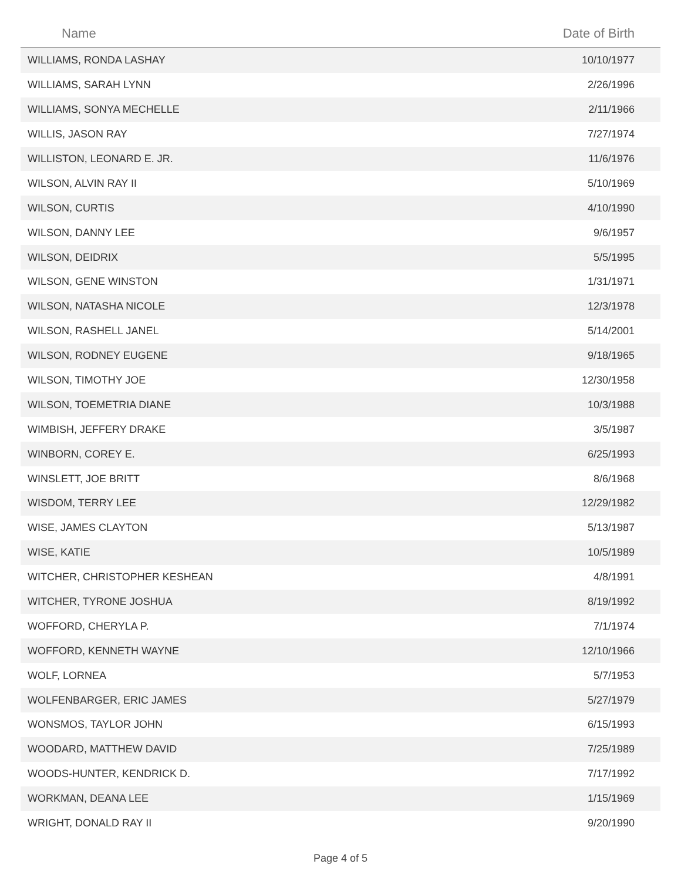| Name | Date of Birth |
| --- | --- |
| WILLIAMS, RONDA LASHAY | 10/10/1977 |
| WILLIAMS, SARAH LYNN | 2/26/1996 |
| WILLIAMS, SONYA MECHELLE | 2/11/1966 |
| WILLIS, JASON RAY | 7/27/1974 |
| WILLISTON, LEONARD E. JR. | 11/6/1976 |
| WILSON, ALVIN RAY II | 5/10/1969 |
| WILSON, CURTIS | 4/10/1990 |
| WILSON, DANNY LEE | 9/6/1957 |
| WILSON, DEIDRIX | 5/5/1995 |
| WILSON, GENE WINSTON | 1/31/1971 |
| WILSON, NATASHA NICOLE | 12/3/1978 |
| WILSON, RASHELL JANEL | 5/14/2001 |
| WILSON, RODNEY EUGENE | 9/18/1965 |
| WILSON, TIMOTHY JOE | 12/30/1958 |
| WILSON, TOEMETRIA DIANE | 10/3/1988 |
| WIMBISH, JEFFERY DRAKE | 3/5/1987 |
| WINBORN, COREY E. | 6/25/1993 |
| WINSLETT, JOE BRITT | 8/6/1968 |
| WISDOM, TERRY LEE | 12/29/1982 |
| WISE, JAMES CLAYTON | 5/13/1987 |
| WISE, KATIE | 10/5/1989 |
| WITCHER, CHRISTOPHER KESHEAN | 4/8/1991 |
| WITCHER, TYRONE JOSHUA | 8/19/1992 |
| WOFFORD, CHERYLA P. | 7/1/1974 |
| WOFFORD, KENNETH WAYNE | 12/10/1966 |
| WOLF, LORNEA | 5/7/1953 |
| WOLFENBARGER, ERIC JAMES | 5/27/1979 |
| WONSMOS, TAYLOR JOHN | 6/15/1993 |
| WOODARD, MATTHEW DAVID | 7/25/1989 |
| WOODS-HUNTER, KENDRICK D. | 7/17/1992 |
| WORKMAN, DEANA LEE | 1/15/1969 |
| WRIGHT, DONALD RAY II | 9/20/1990 |
Page 4 of 5